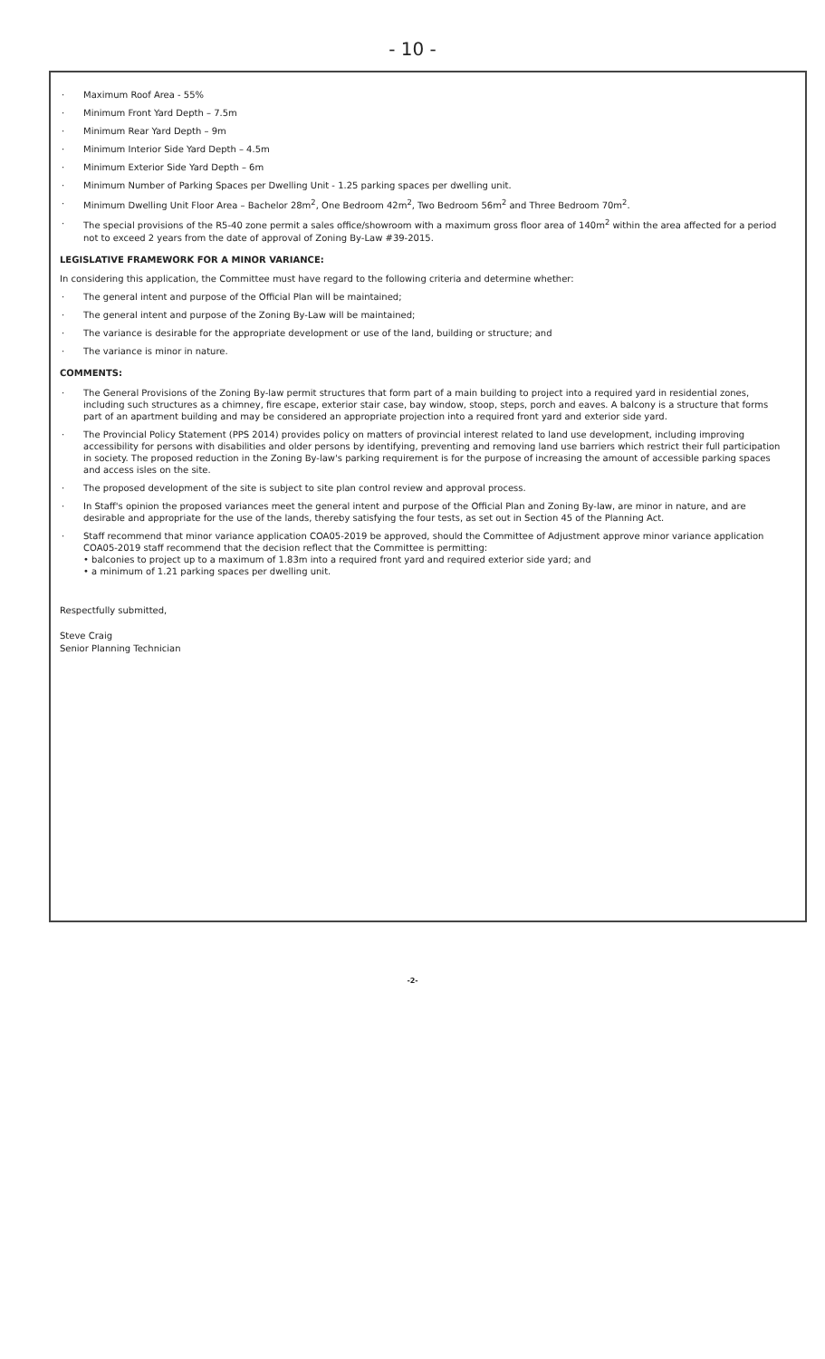- 10 -
Maximum Roof Area - 55%
Minimum Front Yard Depth – 7.5m
Minimum Rear Yard Depth – 9m
Minimum Interior Side Yard Depth – 4.5m
Minimum Exterior Side Yard Depth – 6m
Minimum Number of Parking Spaces per Dwelling Unit - 1.25 parking spaces per dwelling unit.
Minimum Dwelling Unit Floor Area – Bachelor 28m<sup>2</sup>, One Bedroom 42m<sup>2</sup>, Two Bedroom 56m<sup>2</sup> and Three Bedroom 70m<sup>2</sup>.
The special provisions of the R5-40 zone permit a sales office/showroom with a maximum gross floor area of 140m<sup>2</sup> within the area affected for a period not to exceed 2 years from the date of approval of Zoning By-Law #39-2015.
LEGISLATIVE FRAMEWORK FOR A MINOR VARIANCE:
In considering this application, the Committee must have regard to the following criteria and determine whether:
The general intent and purpose of the Official Plan will be maintained;
The general intent and purpose of the Zoning By-Law will be maintained;
The variance is desirable for the appropriate development or use of the land, building or structure; and
The variance is minor in nature.
COMMENTS:
The General Provisions of the Zoning By-law permit structures that form part of a main building to project into a required yard in residential zones, including such structures as a chimney, fire escape, exterior stair case, bay window, stoop, steps, porch and eaves. A balcony is a structure that forms part of an apartment building and may be considered an appropriate projection into a required front yard and exterior side yard.
The Provincial Policy Statement (PPS 2014) provides policy on matters of provincial interest related to land use development, including improving accessibility for persons with disabilities and older persons by identifying, preventing and removing land use barriers which restrict their full participation in society. The proposed reduction in the Zoning By-law's parking requirement is for the purpose of increasing the amount of accessible parking spaces and access isles on the site.
The proposed development of the site is subject to site plan control review and approval process.
In Staff's opinion the proposed variances meet the general intent and purpose of the Official Plan and Zoning By-law, are minor in nature, and are desirable and appropriate for the use of the lands, thereby satisfying the four tests, as set out in Section 45 of the Planning Act.
Staff recommend that minor variance application COA05-2019 be approved, should the Committee of Adjustment approve minor variance application COA05-2019 staff recommend that the decision reflect that the Committee is permitting:
• balconies to project up to a maximum of 1.83m into a required front yard and required exterior side yard; and
• a minimum of 1.21 parking spaces per dwelling unit.
Respectfully submitted,
Steve Craig
Senior Planning Technician
-2-